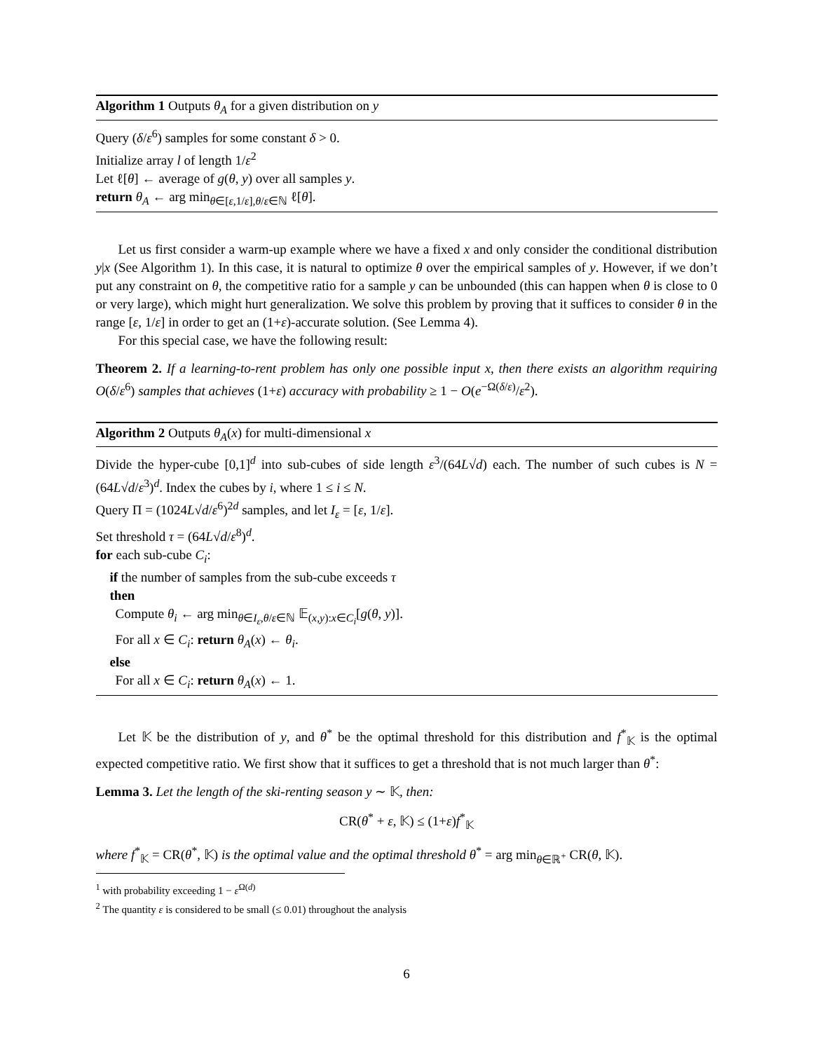Algorithm 1 Outputs θ<sub>A</sub> for a given distribution on y
Query (δ/ε<sup>6</sup>) samples for some constant δ > 0.
Initialize array l of length 1/ε<sup>2</sup>
Let ℓ[θ] ← average of g(θ, y) over all samples y.
return θ<sub>A</sub> ← arg min<sub>θ∈[ε,1/ε],θ/ε∈ℕ</sub> ℓ[θ].
Let us first consider a warm-up example where we have a fixed x and only consider the conditional distribution y|x (See Algorithm 1). In this case, it is natural to optimize θ over the empirical samples of y. However, if we don’t put any constraint on θ, the competitive ratio for a sample y can be unbounded (this can happen when θ is close to 0 or very large), which might hurt generalization. We solve this problem by proving that it suffices to consider θ in the range [ε, 1/ε] in order to get an (1+ε)-accurate solution. (See Lemma 4).
For this special case, we have the following result:
Theorem 2. If a learning-to-rent problem has only one possible input x, then there exists an algorithm requiring O(δ/ε<sup>6</sup>) samples that achieves (1+ε) accuracy with probability ≥ 1 − O(e<sup>−Ω(δ/ε)</sup>/ε<sup>2</sup>).
Algorithm 2 Outputs θ<sub>A</sub>(x) for multi-dimensional x
Divide the hyper-cube [0,1]<sup>d</sup> into sub-cubes of side length ε<sup>3</sup>/(64L√d) each. The number of such cubes is N = (64L√d/ε<sup>3</sup>)<sup>d</sup>. Index the cubes by i, where 1 ≤ i ≤ N.
Query Π = (1024L√d/ε<sup>6</sup>)<sup>2d</sup> samples, and let I<sub>ε</sub> = [ε, 1/ε].
Set threshold τ = (64L√d/ε<sup>8</sup>)<sup>d</sup>.
for each sub-cube C<sub>i</sub>:
if the number of samples from the sub-cube exceeds τ
then
Compute θ<sub>i</sub> ← arg min<sub>θ∈I<sub>ε</sub>,θ/ε∈ℕ</sub> 𝔼<sub>(x,y):x∈C<sub>i</sub></sub>[g(θ, y)].
For all x ∈ C<sub>i</sub>: return θ<sub>A</sub>(x) ← θ<sub>i</sub>.
else
For all x ∈ C<sub>i</sub>: return θ<sub>A</sub>(x) ← 1.
Let 𝕂 be the distribution of y, and θ<sup>*</sup> be the optimal threshold for this distribution and f<sup>*</sup><sub>𝕂</sub> is the optimal expected competitive ratio. We first show that it suffices to get a threshold that is not much larger than θ<sup>*</sup>:
Lemma 3. Let the length of the ski-renting season y ∼ 𝕂, then:
CR(θ<sup>*</sup> + ε, 𝕂) ≤ (1+ε)f<sup>*</sup><sub>𝕂</sub>
where f<sup>*</sup><sub>𝕂</sub> = CR(θ<sup>*</sup>, 𝕂) is the optimal value and the optimal threshold θ<sup>*</sup> = arg min<sub>θ∈ℝ<sup>+</sup></sub> CR(θ, 𝕂).
<sup>1</sup> with probability exceeding 1 − ε<sup>Ω(d)</sup>
<sup>2</sup> The quantity ε is considered to be small (≤ 0.01) throughout the analysis
6